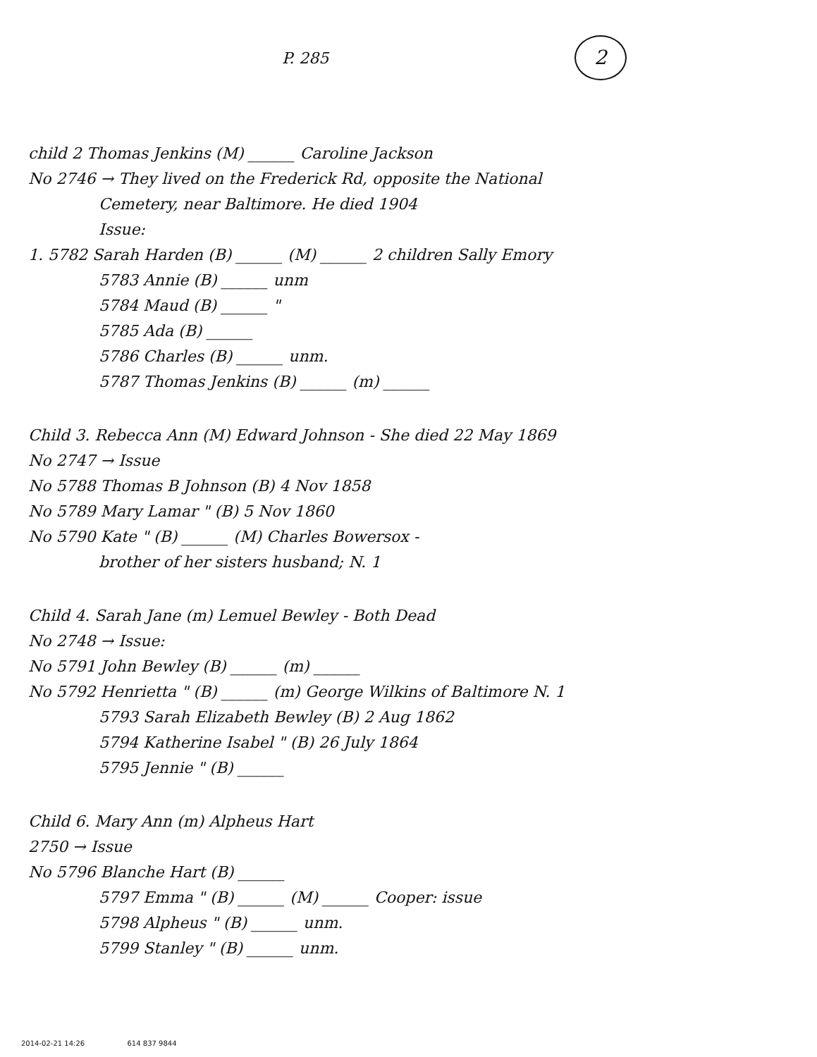P. 285 2
child 2 Thomas Jenkins (M) ______ Caroline Jackson
No 2746 → They lived on the Frederick Rd, opposite the National
Cemetery, near Baltimore. He died 1904
Issue:
1. 5782 Sarah Harden (B) ______ (M) ______ 2 children Sally Emory
5783 Annie (B) ______ unm
5784 Maud (B) ______ "
5785 Ada (B) ______
5786 Charles (B) ______ unm.
5787 Thomas Jenkins (B) ______ (m) ______
Child 3. Rebecca Ann (M) Edward Johnson - She died 22 May 1869
No 2747 → Issue
No 5788 Thomas B Johnson (B) 4 Nov 1858
No 5789 Mary Lamar " (B) 5 Nov 1860
No 5790 Kate " (B) ______ (M) Charles Bowersox -
brother of her sisters husband; N. 1
Child 4. Sarah Jane (m) Lemuel Bewley - Both Dead
No 2748 → Issue:
No 5791 John Bewley (B) ______ (m) ______
No 5792 Henrietta " (B) ______ (m) George Wilkins of Baltimore N. 1
5793 Sarah Elizabeth Bewley (B) 2 Aug 1862
5794 Katherine Isabel " (B) 26 July 1864
5795 Jennie " (B) ______
Child 6. Mary Ann (m) Alpheus Hart
2750 → Issue
No 5796 Blanche Hart (B) ______
5797 Emma " (B) ______ (M) ______ Cooper: issue
5798 Alpheus " (B) ______ unm.
5799 Stanley " (B) ______ unm.
2014-02-21 14:26 614 837 9844